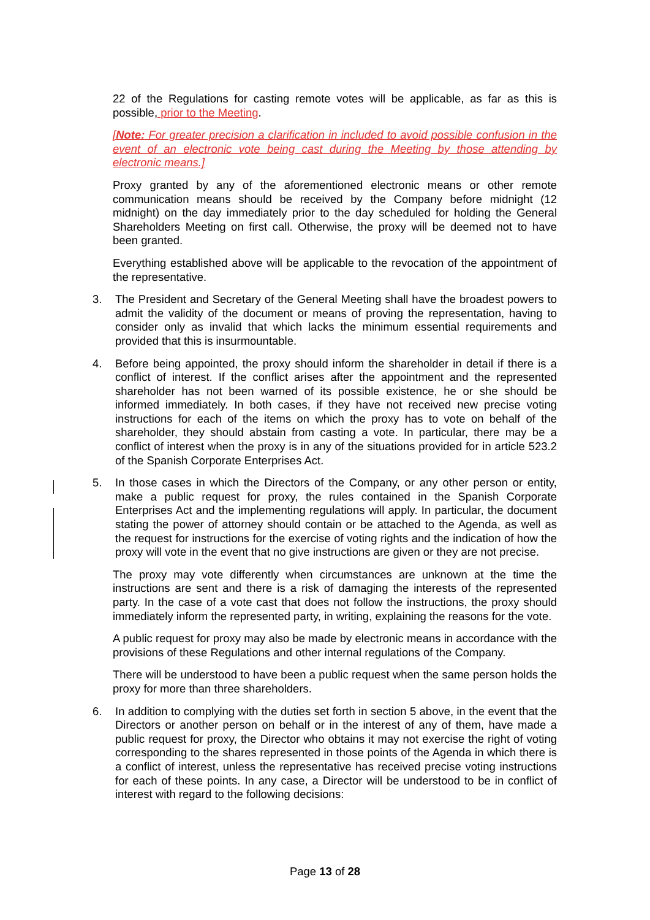22 of the Regulations for casting remote votes will be applicable, as far as this is possible, prior to the Meeting.
[Note: For greater precision a clarification in included to avoid possible confusion in the event of an electronic vote being cast during the Meeting by those attending by electronic means.]
Proxy granted by any of the aforementioned electronic means or other remote communication means should be received by the Company before midnight (12 midnight) on the day immediately prior to the day scheduled for holding the General Shareholders Meeting on first call. Otherwise, the proxy will be deemed not to have been granted.
Everything established above will be applicable to the revocation of the appointment of the representative.
3. The President and Secretary of the General Meeting shall have the broadest powers to admit the validity of the document or means of proving the representation, having to consider only as invalid that which lacks the minimum essential requirements and provided that this is insurmountable.
4. Before being appointed, the proxy should inform the shareholder in detail if there is a conflict of interest. If the conflict arises after the appointment and the represented shareholder has not been warned of its possible existence, he or she should be informed immediately. In both cases, if they have not received new precise voting instructions for each of the items on which the proxy has to vote on behalf of the shareholder, they should abstain from casting a vote. In particular, there may be a conflict of interest when the proxy is in any of the situations provided for in article 523.2 of the Spanish Corporate Enterprises Act.
5. In those cases in which the Directors of the Company, or any other person or entity, make a public request for proxy, the rules contained in the Spanish Corporate Enterprises Act and the implementing regulations will apply. In particular, the document stating the power of attorney should contain or be attached to the Agenda, as well as the request for instructions for the exercise of voting rights and the indication of how the proxy will vote in the event that no give instructions are given or they are not precise.
The proxy may vote differently when circumstances are unknown at the time the instructions are sent and there is a risk of damaging the interests of the represented party. In the case of a vote cast that does not follow the instructions, the proxy should immediately inform the represented party, in writing, explaining the reasons for the vote.
A public request for proxy may also be made by electronic means in accordance with the provisions of these Regulations and other internal regulations of the Company.
There will be understood to have been a public request when the same person holds the proxy for more than three shareholders.
6. In addition to complying with the duties set forth in section 5 above, in the event that the Directors or another person on behalf or in the interest of any of them, have made a public request for proxy, the Director who obtains it may not exercise the right of voting corresponding to the shares represented in those points of the Agenda in which there is a conflict of interest, unless the representative has received precise voting instructions for each of these points. In any case, a Director will be understood to be in conflict of interest with regard to the following decisions:
Page 13 of 28